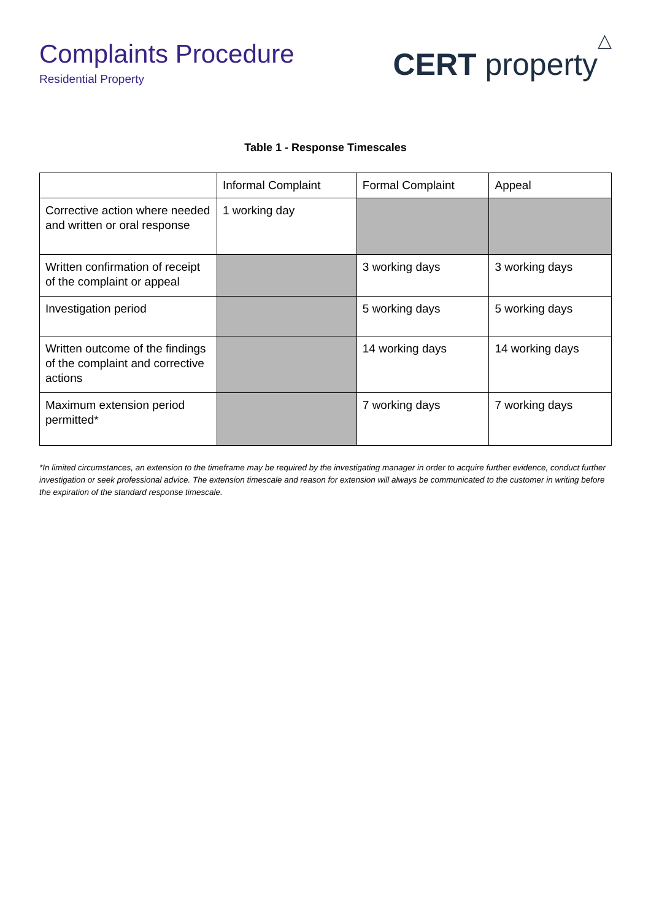Complaints Procedure
Residential Property
CERT property△
Table 1 - Response Timescales
| | Informal Complaint | Formal Complaint | Appeal |
| Corrective action where needed and written or oral response | 1 working day | | |
| Written confirmation of receipt of the complaint or appeal | | 3 working days | 3 working days |
| Investigation period | | 5 working days | 5 working days |
| Written outcome of the findings of the complaint and corrective actions | | 14 working days | 14 working days |
| Maximum extension period permitted* | | 7 working days | 7 working days |
*In limited circumstances, an extension to the timeframe may be required by the investigating manager in order to acquire further evidence, conduct further investigation or seek professional advice. The extension timescale and reason for extension will always be communicated to the customer in writing before the expiration of the standard response timescale.